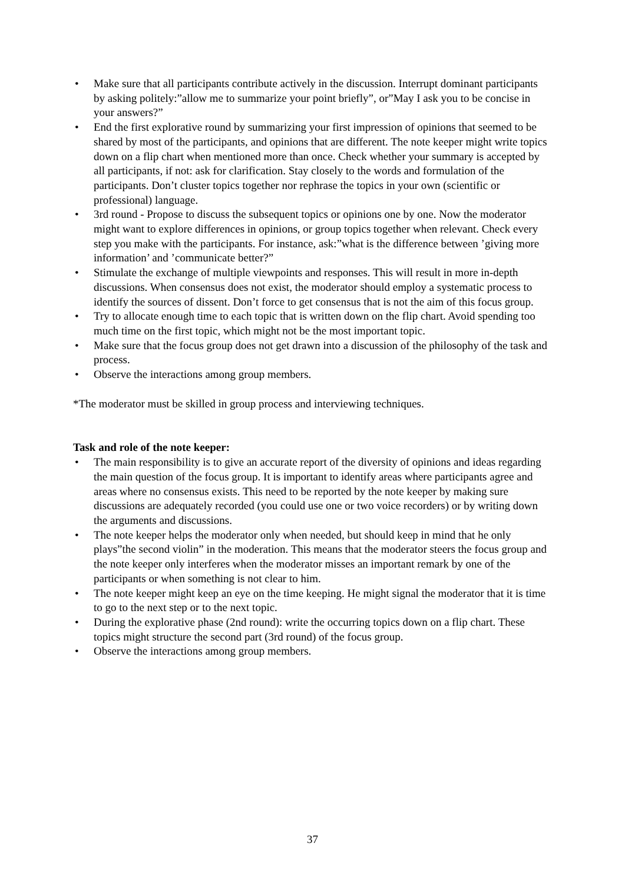• Make sure that all participants contribute actively in the discussion. Interrupt dominant participants by asking politely:”allow me to summarize your point briefly”, or”May I ask you to be concise in your answers?”
• End the first explorative round by summarizing your first impression of opinions that seemed to be shared by most of the participants, and opinions that are different. The note keeper might write topics down on a flip chart when mentioned more than once. Check whether your summary is accepted by all participants, if not: ask for clarification. Stay closely to the words and formulation of the participants. Don’t cluster topics together nor rephrase the topics in your own (scientific or professional) language.
• 3rd round - Propose to discuss the subsequent topics or opinions one by one. Now the moderator might want to explore differences in opinions, or group topics together when relevant. Check every step you make with the participants. For instance, ask:”what is the difference between ’giving more information’ and ’communicate better?”
• Stimulate the exchange of multiple viewpoints and responses. This will result in more in-depth discussions. When consensus does not exist, the moderator should employ a systematic process to identify the sources of dissent. Don’t force to get consensus that is not the aim of this focus group.
• Try to allocate enough time to each topic that is written down on the flip chart. Avoid spending too much time on the first topic, which might not be the most important topic.
• Make sure that the focus group does not get drawn into a discussion of the philosophy of the task and process.
• Observe the interactions among group members.
*The moderator must be skilled in group process and interviewing techniques.
Task and role of the note keeper:
• The main responsibility is to give an accurate report of the diversity of opinions and ideas regarding the main question of the focus group. It is important to identify areas where participants agree and areas where no consensus exists. This need to be reported by the note keeper by making sure discussions are adequately recorded (you could use one or two voice recorders) or by writing down the arguments and discussions.
• The note keeper helps the moderator only when needed, but should keep in mind that he only plays”the second violin” in the moderation. This means that the moderator steers the focus group and the note keeper only interferes when the moderator misses an important remark by one of the participants or when something is not clear to him.
• The note keeper might keep an eye on the time keeping. He might signal the moderator that it is time to go to the next step or to the next topic.
• During the explorative phase (2nd round): write the occurring topics down on a flip chart. These topics might structure the second part (3rd round) of the focus group.
• Observe the interactions among group members.
37